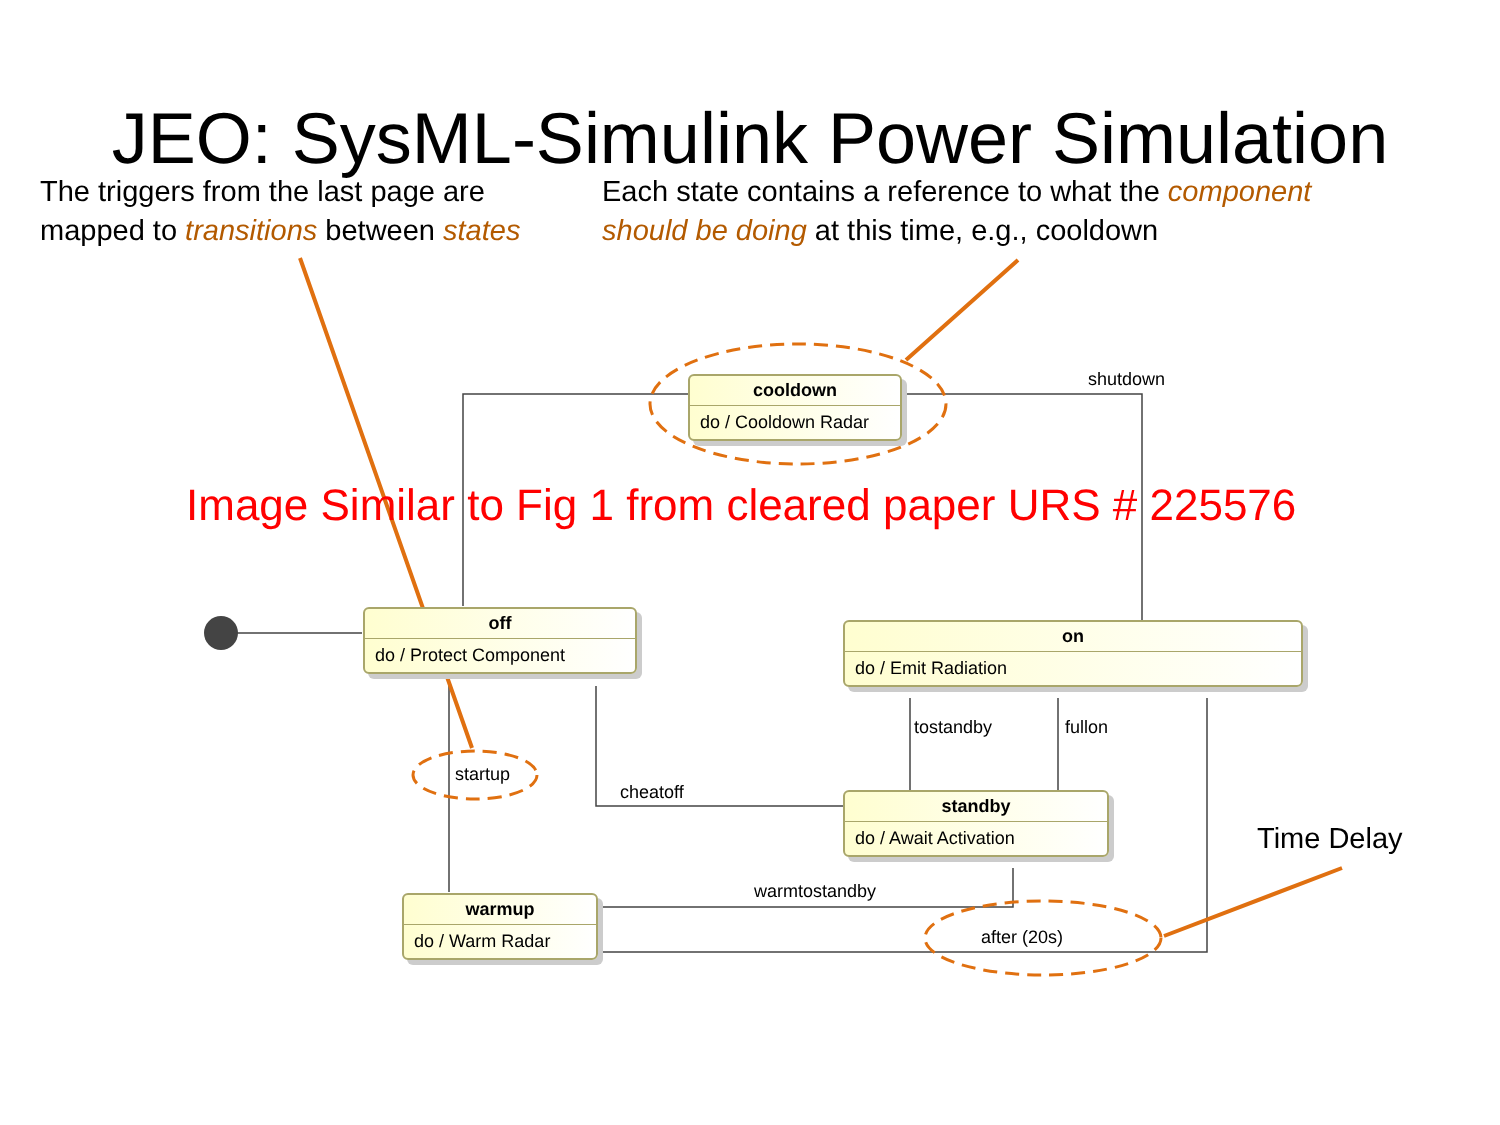JEO: SysML-Simulink Power Simulation
The triggers from the last page are mapped to transitions between states
Each state contains a reference to what the component should be doing at this time, e.g., cooldown
cooldown
do / Cooldown Radar
off
do / Protect Component
on
do / Emit Radiation
standby
do / Await Activation
warmup
do / Warm Radar
shutdown
startup
cheatoff
tostandby fullon
warmtostandby
after (20s)
Image Similar to Fig 1 from cleared paper URS # 225576
Time Delay